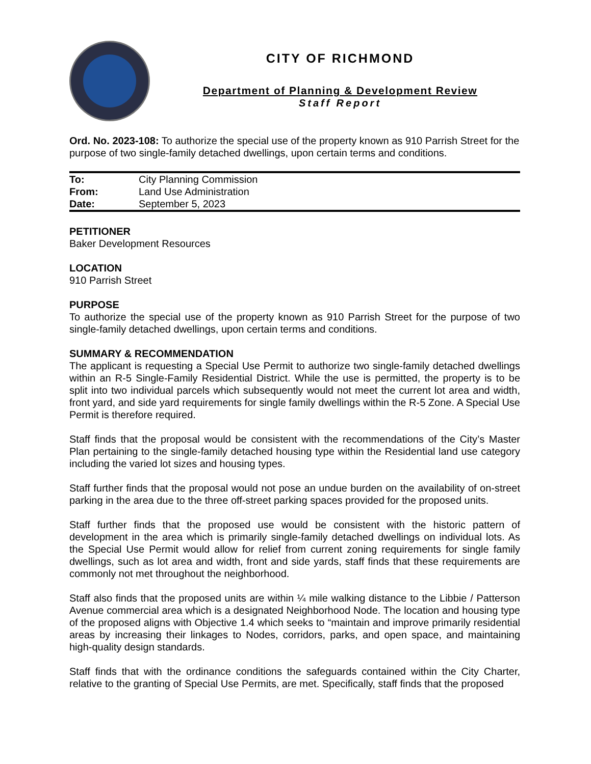CITY OF RICHMOND
Department of Planning & Development Review
Staff Report
Ord. No. 2023-108: To authorize the special use of the property known as 910 Parrish Street for the purpose of two single-family detached dwellings, upon certain terms and conditions.
| To: | City Planning Commission |
| From: | Land Use Administration |
| Date: | September 5, 2023 |
PETITIONER
Baker Development Resources
LOCATION
910 Parrish Street
PURPOSE
To authorize the special use of the property known as 910 Parrish Street for the purpose of two single-family detached dwellings, upon certain terms and conditions.
SUMMARY & RECOMMENDATION
The applicant is requesting a Special Use Permit to authorize two single-family detached dwellings within an R-5 Single-Family Residential District. While the use is permitted, the property is to be split into two individual parcels which subsequently would not meet the current lot area and width, front yard, and side yard requirements for single family dwellings within the R-5 Zone. A Special Use Permit is therefore required.
Staff finds that the proposal would be consistent with the recommendations of the City’s Master Plan pertaining to the single-family detached housing type within the Residential land use category including the varied lot sizes and housing types.
Staff further finds that the proposal would not pose an undue burden on the availability of on-street parking in the area due to the three off-street parking spaces provided for the proposed units.
Staff further finds that the proposed use would be consistent with the historic pattern of development in the area which is primarily single-family detached dwellings on individual lots. As the Special Use Permit would allow for relief from current zoning requirements for single family dwellings, such as lot area and width, front and side yards, staff finds that these requirements are commonly not met throughout the neighborhood.
Staff also finds that the proposed units are within ¼ mile walking distance to the Libbie / Patterson Avenue commercial area which is a designated Neighborhood Node. The location and housing type of the proposed aligns with Objective 1.4 which seeks to “maintain and improve primarily residential areas by increasing their linkages to Nodes, corridors, parks, and open space, and maintaining high-quality design standards.
Staff finds that with the ordinance conditions the safeguards contained within the City Charter, relative to the granting of Special Use Permits, are met. Specifically, staff finds that the proposed